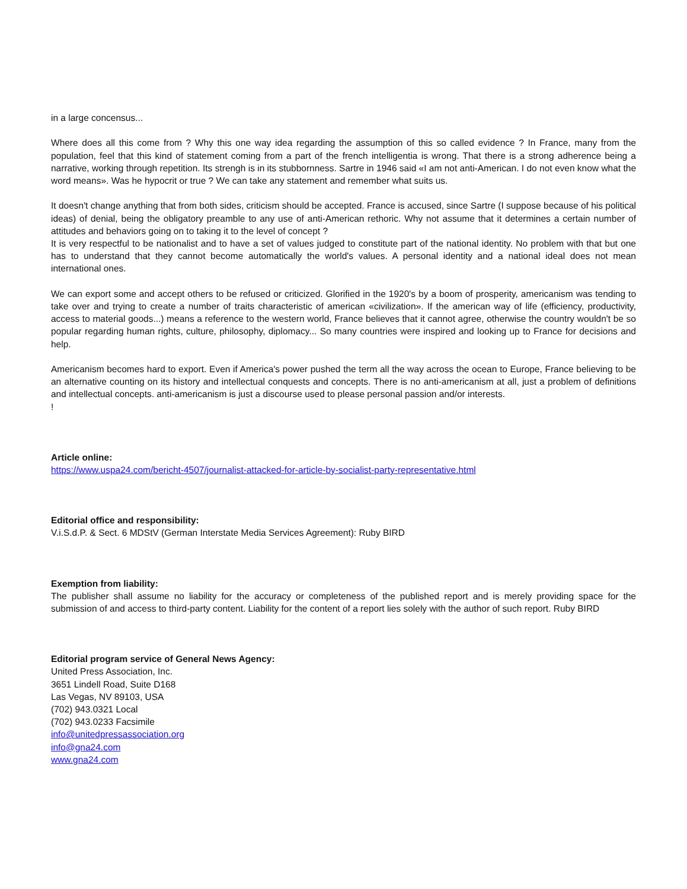in a large concensus...
Where does all this come from ? Why this one way idea regarding the assumption of this so called evidence ? In France, many from the population, feel that this kind of statement coming from a part of the french intelligentia is wrong. That there is a strong adherence being a narrative, working through repetition. Its strengh is in its stubbornness. Sartre in 1946 said «I am not anti-American. I do not even know what the word means». Was he hypocrit or true ? We can take any statement and remember what suits us.
It doesn't change anything that from both sides, criticism should be accepted. France is accused, since Sartre (I suppose because of his political ideas) of denial, being the obligatory preamble to any use of anti-American rethoric. Why not assume that it determines a certain number of attitudes and behaviors going on to taking it to the level of concept ?
It is very respectful to be nationalist and to have a set of values judged to constitute part of the national identity. No problem with that but one has to understand that they cannot become automatically the world's values. A personal identity and a national ideal does not mean international ones.
We can export some and accept others to be refused or criticized. Glorified in the 1920's by a boom of prosperity, americanism was tending to take over and trying to create a number of traits characteristic of american «civilization». If the american way of life (efficiency, productivity, access to material goods...) means a reference to the western world, France believes that it cannot agree, otherwise the country wouldn't be so popular regarding human rights, culture, philosophy, diplomacy... So many countries were inspired and looking up to France for decisions and help.
Americanism becomes hard to export. Even if America's power pushed the term all the way across the ocean to Europe, France believing to be an alternative counting on its history and intellectual conquests and concepts. There is no anti-americanism at all, just a problem of definitions and intellectual concepts. anti-americanism is just a discourse used to please personal passion and/or interests.
!
Article online:
https://www.uspa24.com/bericht-4507/journalist-attacked-for-article-by-socialist-party-representative.html
Editorial office and responsibility:
V.i.S.d.P. & Sect. 6 MDStV (German Interstate Media Services Agreement): Ruby BIRD
Exemption from liability:
The publisher shall assume no liability for the accuracy or completeness of the published report and is merely providing space for the submission of and access to third-party content. Liability for the content of a report lies solely with the author of such report. Ruby BIRD
Editorial program service of General News Agency:
United Press Association, Inc.
3651 Lindell Road, Suite D168
Las Vegas, NV 89103, USA
(702) 943.0321 Local
(702) 943.0233 Facsimile
info@unitedpressassociation.org
info@gna24.com
www.gna24.com